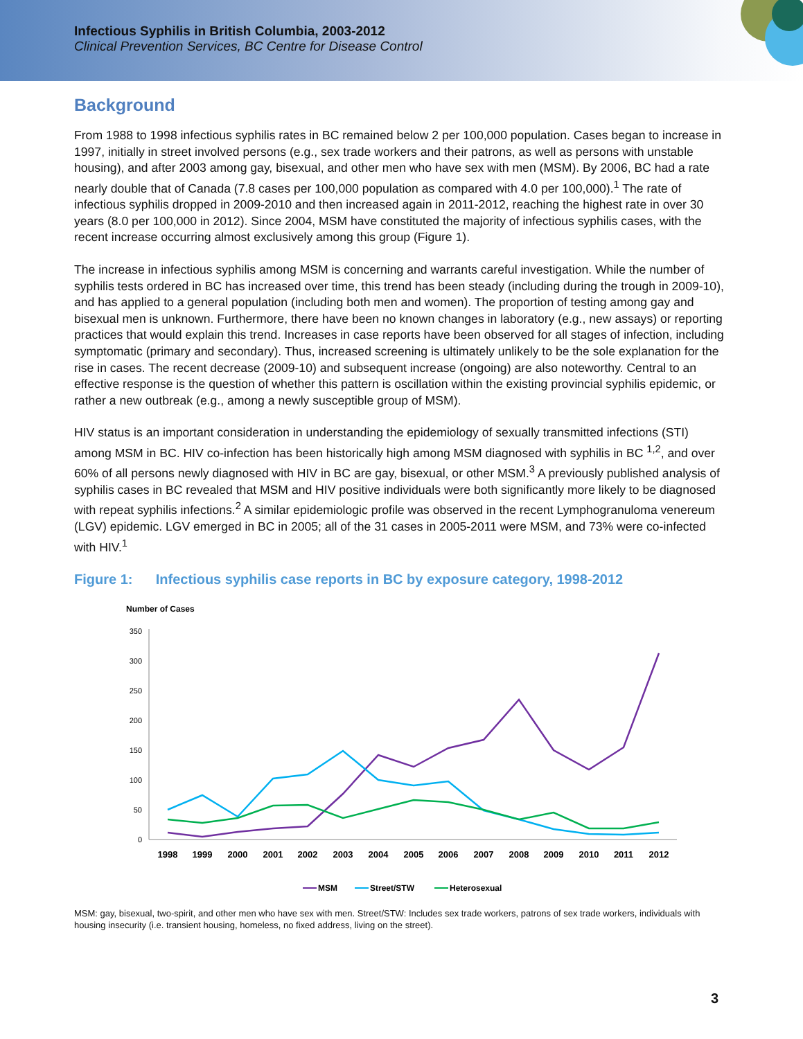Infectious Syphilis in British Columbia, 2003-2012
Clinical Prevention Services, BC Centre for Disease Control
Background
From 1988 to 1998 infectious syphilis rates in BC remained below 2 per 100,000 population. Cases began to increase in 1997, initially in street involved persons (e.g., sex trade workers and their patrons, as well as persons with unstable housing), and after 2003 among gay, bisexual, and other men who have sex with men (MSM). By 2006, BC had a rate nearly double that of Canada (7.8 cases per 100,000 population as compared with 4.0 per 100,000).<sup>1</sup> The rate of infectious syphilis dropped in 2009-2010 and then increased again in 2011-2012, reaching the highest rate in over 30 years (8.0 per 100,000 in 2012). Since 2004, MSM have constituted the majority of infectious syphilis cases, with the recent increase occurring almost exclusively among this group (Figure 1).
The increase in infectious syphilis among MSM is concerning and warrants careful investigation. While the number of syphilis tests ordered in BC has increased over time, this trend has been steady (including during the trough in 2009-10), and has applied to a general population (including both men and women). The proportion of testing among gay and bisexual men is unknown. Furthermore, there have been no known changes in laboratory (e.g., new assays) or reporting practices that would explain this trend. Increases in case reports have been observed for all stages of infection, including symptomatic (primary and secondary). Thus, increased screening is ultimately unlikely to be the sole explanation for the rise in cases. The recent decrease (2009-10) and subsequent increase (ongoing) are also noteworthy. Central to an effective response is the question of whether this pattern is oscillation within the existing provincial syphilis epidemic, or rather a new outbreak (e.g., among a newly susceptible group of MSM).
HIV status is an important consideration in understanding the epidemiology of sexually transmitted infections (STI) among MSM in BC. HIV co-infection has been historically high among MSM diagnosed with syphilis in BC <sup>1,2</sup>, and over 60% of all persons newly diagnosed with HIV in BC are gay, bisexual, or other MSM.<sup>3</sup> A previously published analysis of syphilis cases in BC revealed that MSM and HIV positive individuals were both significantly more likely to be diagnosed with repeat syphilis infections.<sup>2</sup> A similar epidemiologic profile was observed in the recent Lymphogranuloma venereum (LGV) epidemic. LGV emerged in BC in 2005; all of the 31 cases in 2005-2011 were MSM, and 73% were co-infected with HIV.<sup>1</sup>
Figure 1: Infectious syphilis case reports in BC by exposure category, 1998-2012
Number of Cases
350
300
250
200
150
100
50
0
1998
1999
2000
2001
2002
2003
2004
2005
2006
2007
2008
2009
2010
2011
2012
MSM
Street/STW
Heterosexual
MSM: gay, bisexual, two-spirit, and other men who have sex with men. Street/STW: Includes sex trade workers, patrons of sex trade workers, individuals with housing insecurity (i.e. transient housing, homeless, no fixed address, living on the street).
3